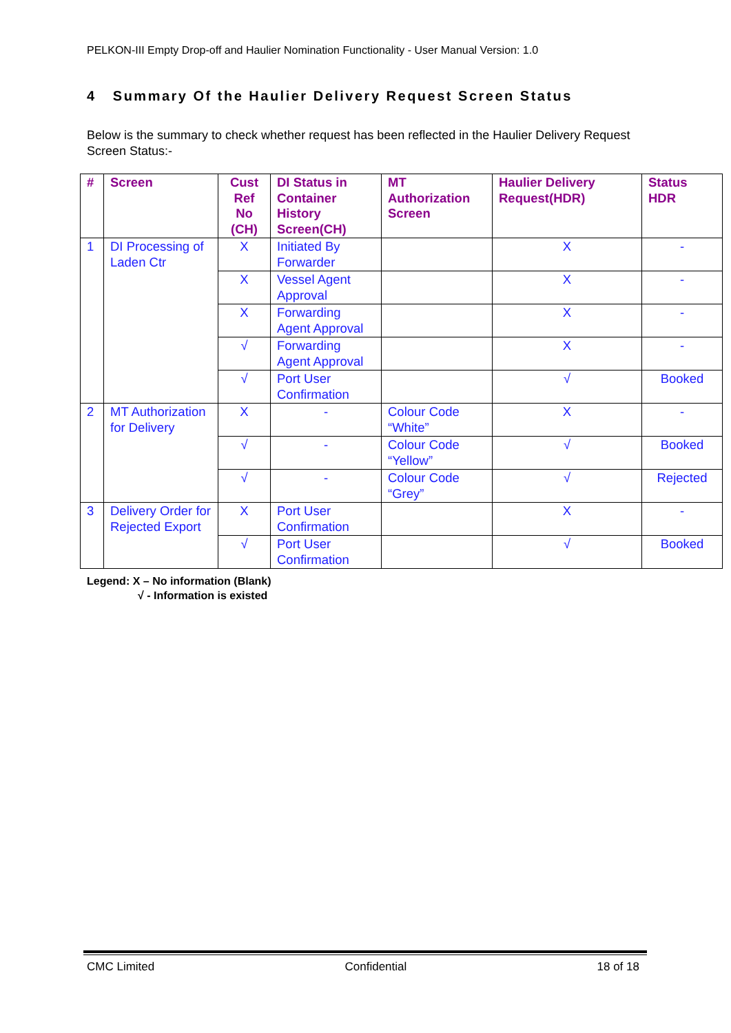PELKON-III Empty Drop-off and Haulier Nomination Functionality - User Manual Version: 1.0
4 Summary Of the Haulier Delivery Request Screen Status
Below is the summary to check whether request has been reflected in the Haulier Delivery Request Screen Status:-
| # | Screen | Cust Ref No (CH) | DI Status in Container History Screen(CH) | MT Authorization Screen | Haulier Delivery Request(HDR) | Status HDR |
| --- | --- | --- | --- | --- | --- | --- |
| 1 | DI Processing of Laden Ctr | X | Initiated By Forwarder | | X | - |
| | | X | Vessel Agent Approval | | X | - |
| | | X | Forwarding Agent Approval | | X | - |
| | | √ | Forwarding Agent Approval | | X | - |
| | | √ | Port User Confirmation | | √ | Booked |
| 2 | MT Authorization for Delivery | X | - | Colour Code “White” | X | - |
| | | √ | - | Colour Code “Yellow” | √ | Booked |
| | | √ | - | Colour Code “Grey” | √ | Rejected |
| 3 | Delivery Order for Rejected Export | X | Port User Confirmation | | X | - |
| | | √ | Port User Confirmation | | √ | Booked |
Legend: X – No information (Blank)
√ - Information is existed
CMC Limited Confidential 18 of 18